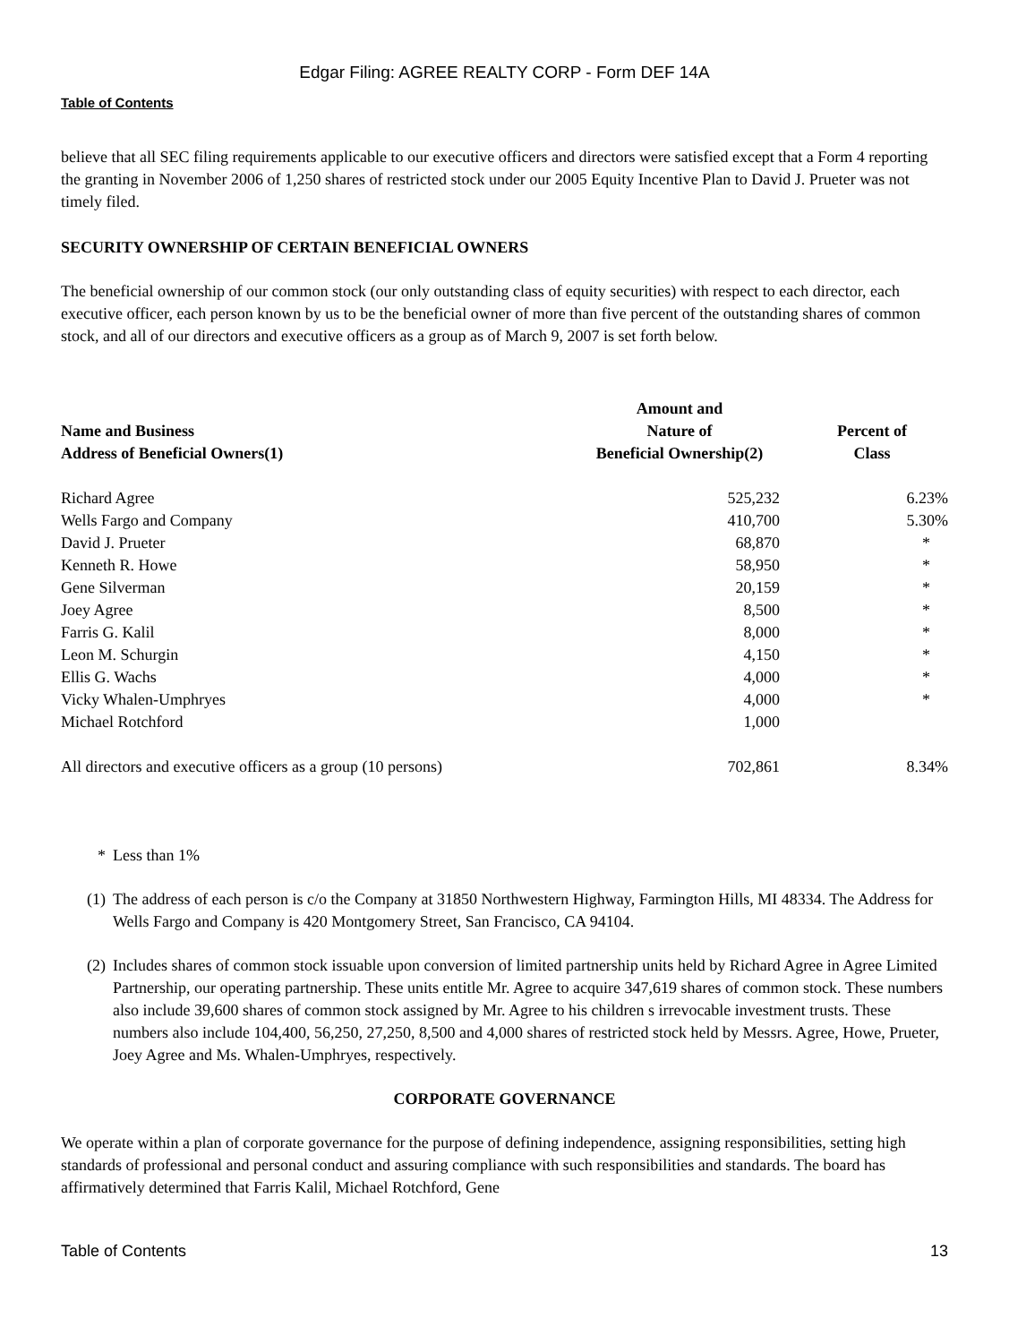Edgar Filing: AGREE REALTY CORP - Form DEF 14A
Table of Contents
believe that all SEC filing requirements applicable to our executive officers and directors were satisfied except that a Form 4 reporting the granting in November 2006 of 1,250 shares of restricted stock under our 2005 Equity Incentive Plan to David J. Prueter was not timely filed.
SECURITY OWNERSHIP OF CERTAIN BENEFICIAL OWNERS
The beneficial ownership of our common stock (our only outstanding class of equity securities) with respect to each director, each executive officer, each person known by us to be the beneficial owner of more than five percent of the outstanding shares of common stock, and all of our directors and executive officers as a group as of March 9, 2007 is set forth below.
| Name and Business Address of Beneficial Owners(1) | Amount and Nature of Beneficial Ownership(2) | Percent of Class |
| --- | --- | --- |
| Richard Agree | 525,232 | 6.23% |
| Wells Fargo and Company | 410,700 | 5.30% |
| David J. Prueter | 68,870 | * |
| Kenneth R. Howe | 58,950 | * |
| Gene Silverman | 20,159 | * |
| Joey Agree | 8,500 | * |
| Farris G. Kalil | 8,000 | * |
| Leon M. Schurgin | 4,150 | * |
| Ellis G. Wachs | 4,000 | * |
| Vicky Whalen-Umphryes | 4,000 | * |
| Michael Rotchford | 1,000 | |
| All directors and executive officers as a group (10 persons) | 702,861 | 8.34% |
* Less than 1%
(1) The address of each person is c/o the Company at 31850 Northwestern Highway, Farmington Hills, MI 48334. The Address for Wells Fargo and Company is 420 Montgomery Street, San Francisco, CA 94104.
(2) Includes shares of common stock issuable upon conversion of limited partnership units held by Richard Agree in Agree Limited Partnership, our operating partnership. These units entitle Mr. Agree to acquire 347,619 shares of common stock. These numbers also include 39,600 shares of common stock assigned by Mr. Agree to his children s irrevocable investment trusts. These numbers also include 104,400, 56,250, 27,250, 8,500 and 4,000 shares of restricted stock held by Messrs. Agree, Howe, Prueter, Joey Agree and Ms. Whalen-Umphryes, respectively.
CORPORATE GOVERNANCE
We operate within a plan of corporate governance for the purpose of defining independence, assigning responsibilities, setting high standards of professional and personal conduct and assuring compliance with such responsibilities and standards. The board has affirmatively determined that Farris Kalil, Michael Rotchford, Gene
Table of Contents 13